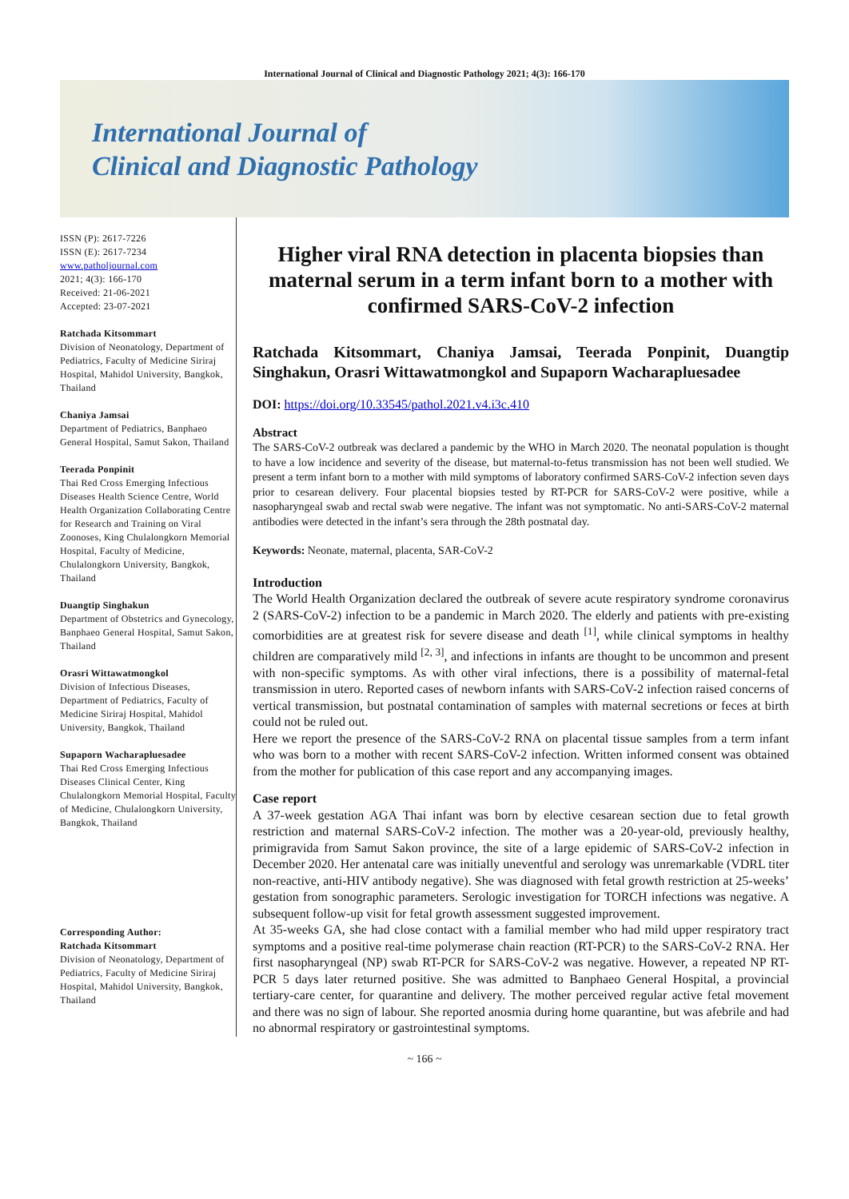International Journal of Clinical and Diagnostic Pathology 2021; 4(3): 166-170
International Journal of
Clinical and Diagnostic Pathology
ISSN (P): 2617-7226
ISSN (E): 2617-7234
www.patholjournal.com
2021; 4(3): 166-170
Received: 21-06-2021
Accepted: 23-07-2021
Ratchada Kitsommart
Division of Neonatology, Department of Pediatrics, Faculty of Medicine Siriraj Hospital, Mahidol University, Bangkok, Thailand
Chaniya Jamsai
Department of Pediatrics, Banphaeo General Hospital, Samut Sakon, Thailand
Teerada Ponpinit
Thai Red Cross Emerging Infectious Diseases Health Science Centre, World Health Organization Collaborating Centre for Research and Training on Viral Zoonoses, King Chulalongkorn Memorial Hospital, Faculty of Medicine, Chulalongkorn University, Bangkok, Thailand
Duangtip Singhakun
Department of Obstetrics and Gynecology, Banphaeo General Hospital, Samut Sakon, Thailand
Orasri Wittawatmongkol
Division of Infectious Diseases, Department of Pediatrics, Faculty of Medicine Siriraj Hospital, Mahidol University, Bangkok, Thailand
Supaporn Wacharapluesadee
Thai Red Cross Emerging Infectious Diseases Clinical Center, King Chulalongkorn Memorial Hospital, Faculty of Medicine, Chulalongkorn University, Bangkok, Thailand
Corresponding Author:
Ratchada Kitsommart
Division of Neonatology, Department of Pediatrics, Faculty of Medicine Siriraj Hospital, Mahidol University, Bangkok, Thailand
Higher viral RNA detection in placenta biopsies than maternal serum in a term infant born to a mother with confirmed SARS-CoV-2 infection
Ratchada Kitsommart, Chaniya Jamsai, Teerada Ponpinit, Duangtip Singhakun, Orasri Wittawatmongkol and Supaporn Wacharapluesadee
DOI: https://doi.org/10.33545/pathol.2021.v4.i3c.410
Abstract
The SARS-CoV-2 outbreak was declared a pandemic by the WHO in March 2020. The neonatal population is thought to have a low incidence and severity of the disease, but maternal-to-fetus transmission has not been well studied. We present a term infant born to a mother with mild symptoms of laboratory confirmed SARS-CoV-2 infection seven days prior to cesarean delivery. Four placental biopsies tested by RT-PCR for SARS-CoV-2 were positive, while a nasopharyngeal swab and rectal swab were negative. The infant was not symptomatic. No anti-SARS-CoV-2 maternal antibodies were detected in the infant’s sera through the 28th postnatal day.
Keywords: Neonate, maternal, placenta, SAR-CoV-2
Introduction
The World Health Organization declared the outbreak of severe acute respiratory syndrome coronavirus 2 (SARS-CoV-2) infection to be a pandemic in March 2020. The elderly and patients with pre-existing comorbidities are at greatest risk for severe disease and death <sup>[1]</sup>, while clinical symptoms in healthy children are comparatively mild <sup>[2, 3]</sup>, and infections in infants are thought to be uncommon and present with non-specific symptoms. As with other viral infections, there is a possibility of maternal-fetal transmission in utero. Reported cases of newborn infants with SARS-CoV-2 infection raised concerns of vertical transmission, but postnatal contamination of samples with maternal secretions or feces at birth could not be ruled out.
Here we report the presence of the SARS-CoV-2 RNA on placental tissue samples from a term infant who was born to a mother with recent SARS-CoV-2 infection. Written informed consent was obtained from the mother for publication of this case report and any accompanying images.
Case report
A 37-week gestation AGA Thai infant was born by elective cesarean section due to fetal growth restriction and maternal SARS-CoV-2 infection. The mother was a 20-year-old, previously healthy, primigravida from Samut Sakon province, the site of a large epidemic of SARS-CoV-2 infection in December 2020. Her antenatal care was initially uneventful and serology was unremarkable (VDRL titer non-reactive, anti-HIV antibody negative). She was diagnosed with fetal growth restriction at 25-weeks’ gestation from sonographic parameters. Serologic investigation for TORCH infections was negative. A subsequent follow-up visit for fetal growth assessment suggested improvement.
At 35-weeks GA, she had close contact with a familial member who had mild upper respiratory tract symptoms and a positive real-time polymerase chain reaction (RT-PCR) to the SARS-CoV-2 RNA. Her first nasopharyngeal (NP) swab RT-PCR for SARS-CoV-2 was negative. However, a repeated NP RT-PCR 5 days later returned positive. She was admitted to Banphaeo General Hospital, a provincial tertiary-care center, for quarantine and delivery. The mother perceived regular active fetal movement and there was no sign of labour. She reported anosmia during home quarantine, but was afebrile and had no abnormal respiratory or gastrointestinal symptoms.
~ 166 ~